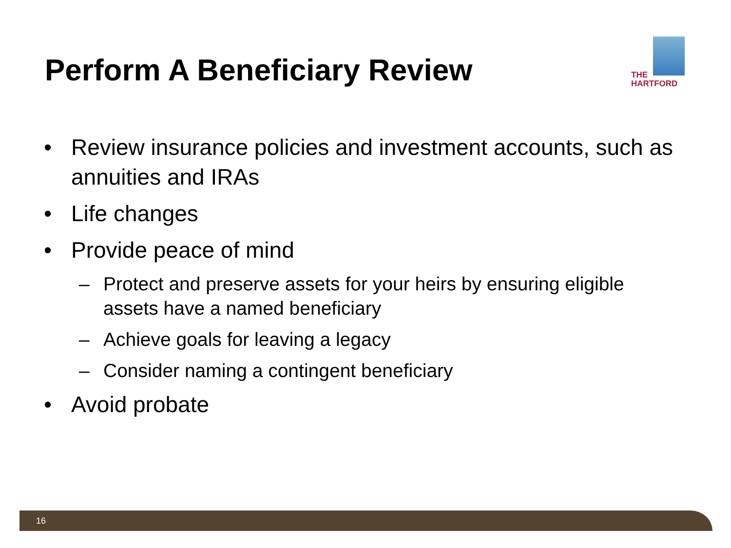Perform A Beneficiary Review
THE
HARTFORD
• Review insurance policies and investment accounts, such as annuities and IRAs
• Life changes
• Provide peace of mind
– Protect and preserve assets for your heirs by ensuring eligible assets have a named beneficiary
– Achieve goals for leaving a legacy
– Consider naming a contingent beneficiary
• Avoid probate
16